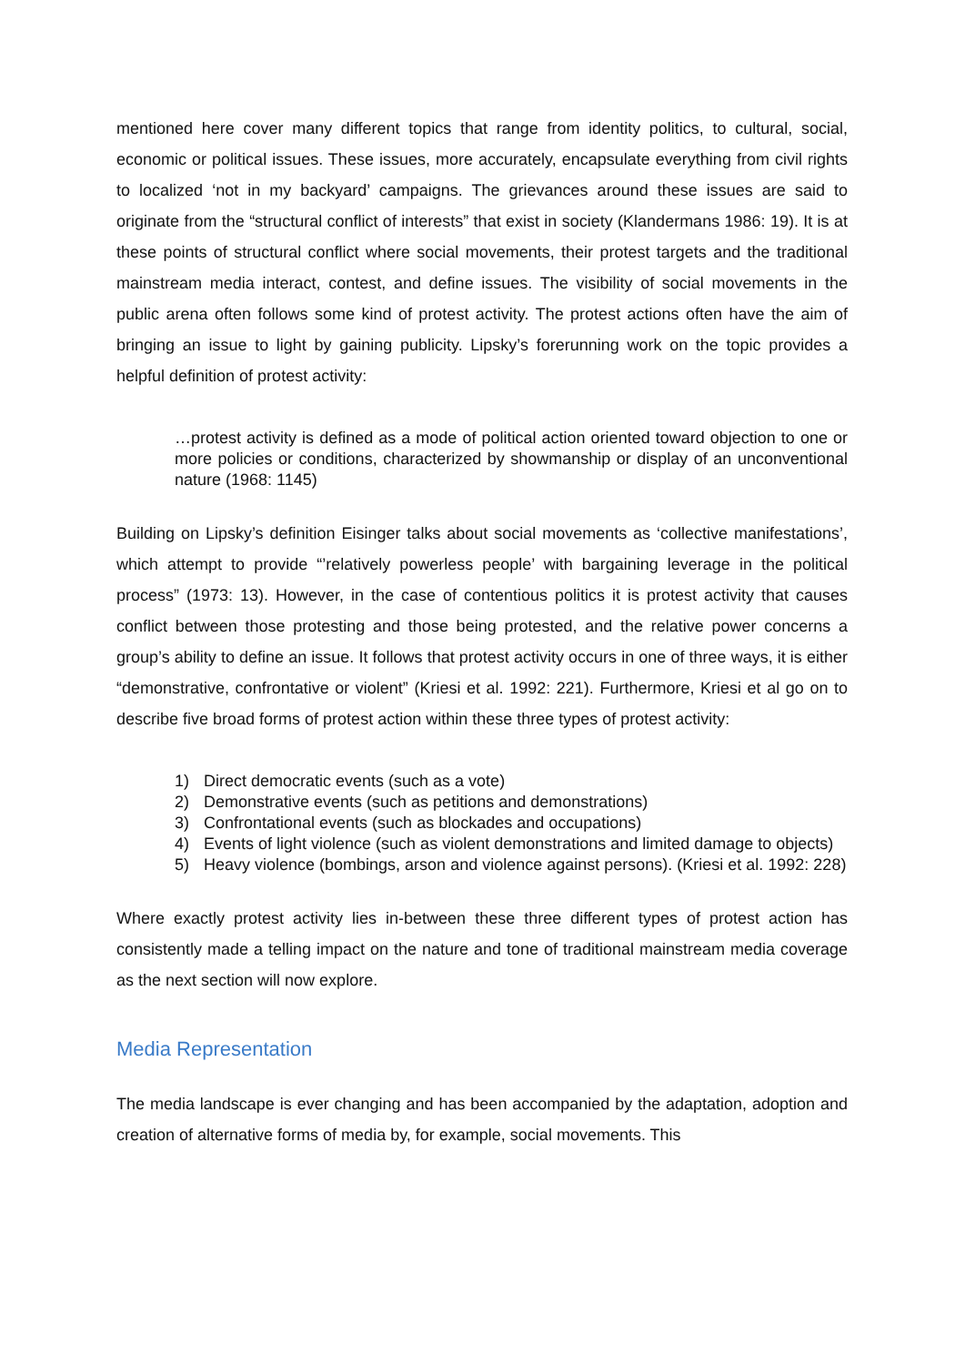mentioned here cover many different topics that range from identity politics, to cultural, social, economic or political issues. These issues, more accurately, encapsulate everything from civil rights to localized ‘not in my backyard’ campaigns. The grievances around these issues are said to originate from the “structural conflict of interests” that exist in society (Klandermans 1986: 19). It is at these points of structural conflict where social movements, their protest targets and the traditional mainstream media interact, contest, and define issues. The visibility of social movements in the public arena often follows some kind of protest activity. The protest actions often have the aim of bringing an issue to light by gaining publicity. Lipsky’s forerunning work on the topic provides a helpful definition of protest activity:
…protest activity is defined as a mode of political action oriented toward objection to one or more policies or conditions, characterized by showmanship or display of an unconventional nature (1968: 1145)
Building on Lipsky’s definition Eisinger talks about social movements as ‘collective manifestations’, which attempt to provide “’relatively powerless people’ with bargaining leverage in the political process” (1973: 13). However, in the case of contentious politics it is protest activity that causes conflict between those protesting and those being protested, and the relative power concerns a group’s ability to define an issue. It follows that protest activity occurs in one of three ways, it is either “demonstrative, confrontative or violent” (Kriesi et al. 1992: 221). Furthermore, Kriesi et al go on to describe five broad forms of protest action within these three types of protest activity:
1) Direct democratic events (such as a vote)
2) Demonstrative events (such as petitions and demonstrations)
3) Confrontational events (such as blockades and occupations)
4) Events of light violence (such as violent demonstrations and limited damage to objects)
5) Heavy violence (bombings, arson and violence against persons). (Kriesi et al. 1992: 228)
Where exactly protest activity lies in-between these three different types of protest action has consistently made a telling impact on the nature and tone of traditional mainstream media coverage as the next section will now explore.
Media Representation
The media landscape is ever changing and has been accompanied by the adaptation, adoption and creation of alternative forms of media by, for example, social movements. This